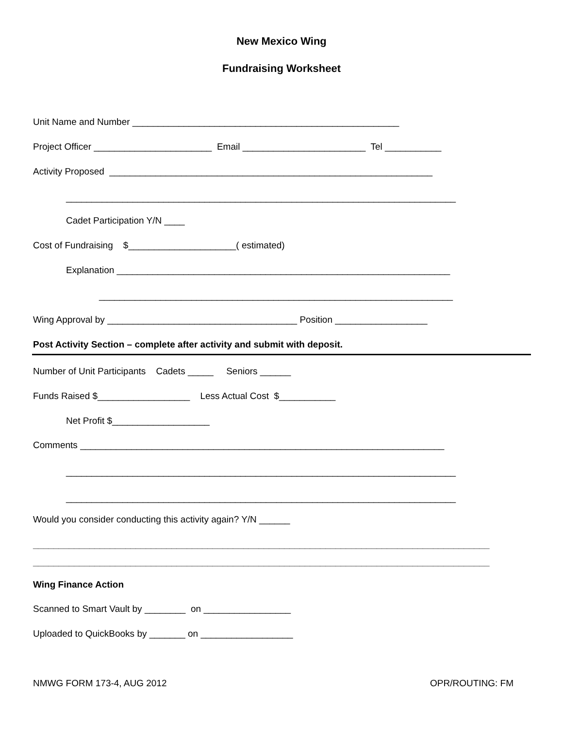New Mexico Wing
Fundraising Worksheet
Unit Name and Number ____________________________________________________
Project Officer _______________________ Email ________________________ Tel ___________
Activity Proposed _______________________________________________________________
____________________________________________________________________________
Cadet Participation Y/N ____
Cost of Fundraising $_____________________( estimated)
Explanation _________________________________________________________________
_____________________________________________________________________
Wing Approval by _____________________________________ Position __________________
Post Activity Section – complete after activity and submit with deposit.
Number of Unit Participants Cadets _____ Seniors ______
Funds Raised $__________________ Less Actual Cost $___________
Net Profit $___________________
Comments _______________________________________________________________________
____________________________________________________________________________
____________________________________________________________________________
Would you consider conducting this activity again? Y/N ______
_________________________________________________________________________________________
_________________________________________________________________________________________
Wing Finance Action
Scanned to Smart Vault by ________ on _________________
Uploaded to QuickBooks by _______ on __________________
NMWG FORM 173-4, AUG 2012
OPR/ROUTING: FM